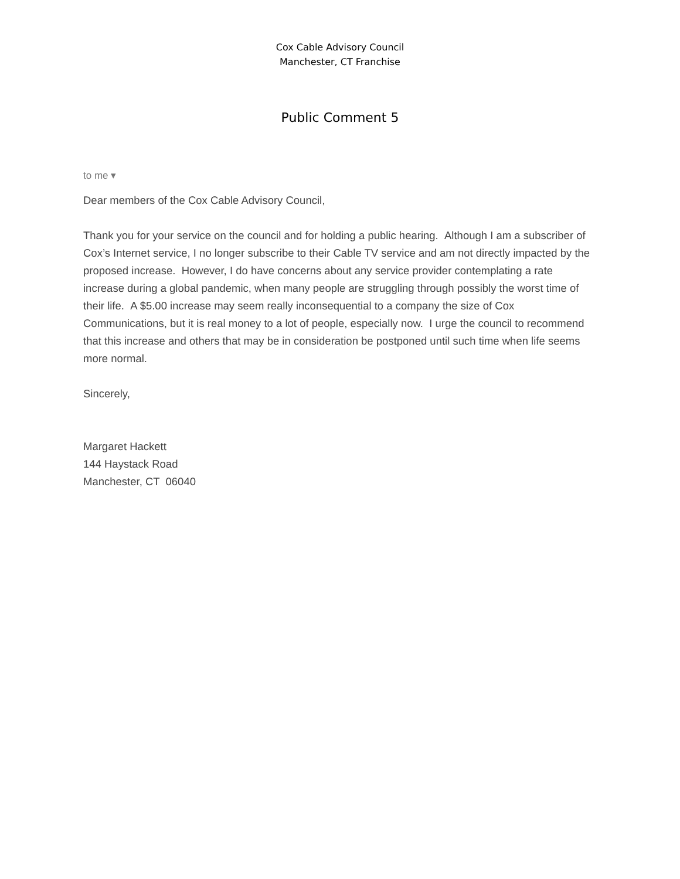Cox Cable Advisory Council
Manchester, CT Franchise
Public Comment 5
to me ▾
Dear members of the Cox Cable Advisory Council,
Thank you for your service on the council and for holding a public hearing. Although I am a subscriber of Cox’s Internet service, I no longer subscribe to their Cable TV service and am not directly impacted by the proposed increase. However, I do have concerns about any service provider contemplating a rate increase during a global pandemic, when many people are struggling through possibly the worst time of their life. A $5.00 increase may seem really inconsequential to a company the size of Cox Communications, but it is real money to a lot of people, especially now. I urge the council to recommend that this increase and others that may be in consideration be postponed until such time when life seems more normal.
Sincerely,
Margaret Hackett
144 Haystack Road
Manchester, CT 06040